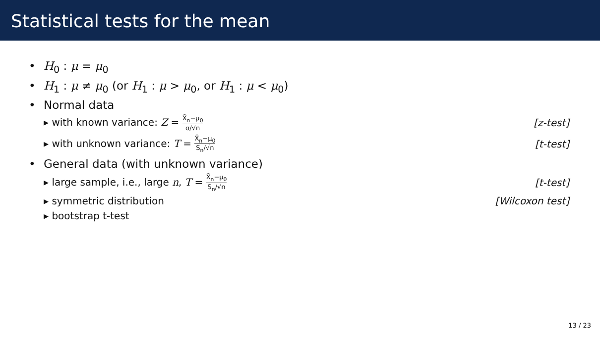Statistical tests for the mean
• H<sub>0</sub> : μ = μ<sub>0</sub>
• H<sub>1</sub> : μ ≠ μ<sub>0</sub> (or H<sub>1</sub> : μ > μ<sub>0</sub>, or H<sub>1</sub> : μ < μ<sub>0</sub>)
• Normal data
▸ with known variance: Z = X̄<sub>n</sub>−μ<sub>0</sub> σ/√n [z-test]
▸ with unknown variance: T = X̄<sub>n</sub>−μ<sub>0</sub> S<sub>n</sub>/√n [t-test]
• General data (with unknown variance)
▸ large sample, i.e., large n, T = X̄<sub>n</sub>−μ<sub>0</sub> S<sub>n</sub>/√n [t-test]
▸ symmetric distribution [Wilcoxon test]
▸ bootstrap t-test
13 / 23